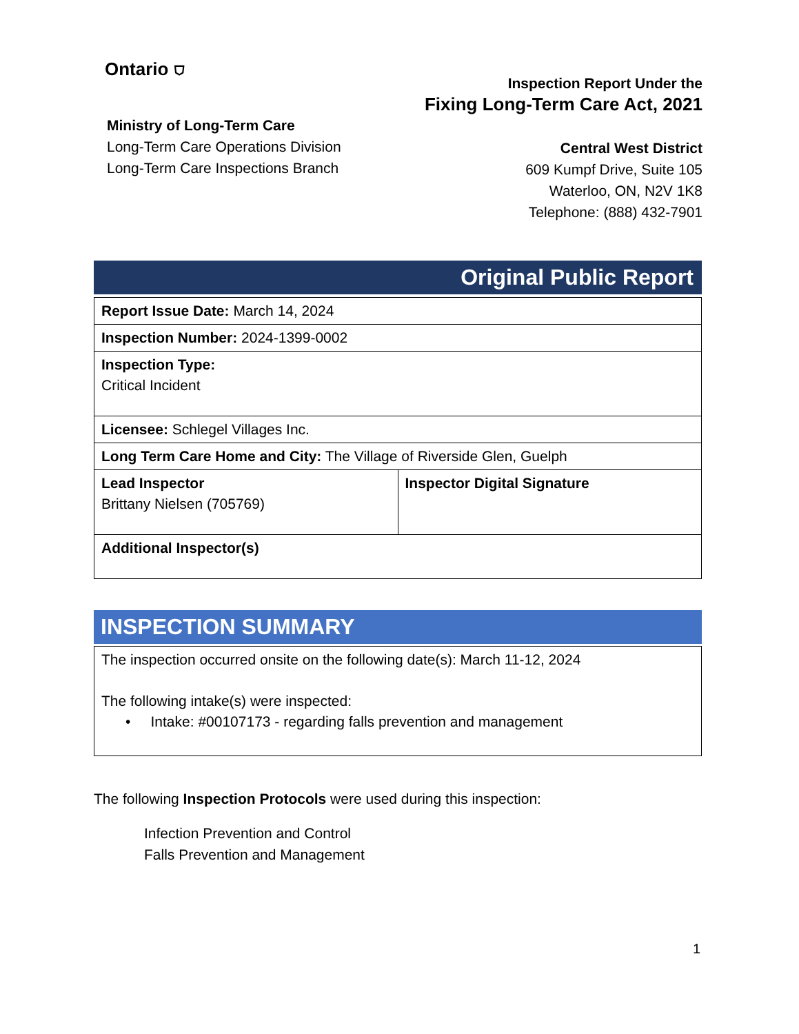Ontario ⛉
Ministry of Long-Term Care
Long-Term Care Operations Division
Long-Term Care Inspections Branch
Inspection Report Under the
Fixing Long-Term Care Act, 2021
Central West District
609 Kumpf Drive, Suite 105
Waterloo, ON, N2V 1K8
Telephone: (888) 432-7901
Original Public Report
| Report Issue Date: March 14, 2024 | |
| Inspection Number: 2024-1399-0002 | |
| Inspection Type: Critical Incident | |
| Licensee: Schlegel Villages Inc. | |
| Long Term Care Home and City: The Village of Riverside Glen, Guelph | |
| Lead Inspector Brittany Nielsen (705769) | Inspector Digital Signature |
| Additional Inspector(s) | |
INSPECTION SUMMARY
| The inspection occurred onsite on the following date(s): March 11-12, 2024 The following intake(s) were inspected: • Intake: #00107173 - regarding falls prevention and management |
The following Inspection Protocols were used during this inspection:
Infection Prevention and Control
Falls Prevention and Management
1